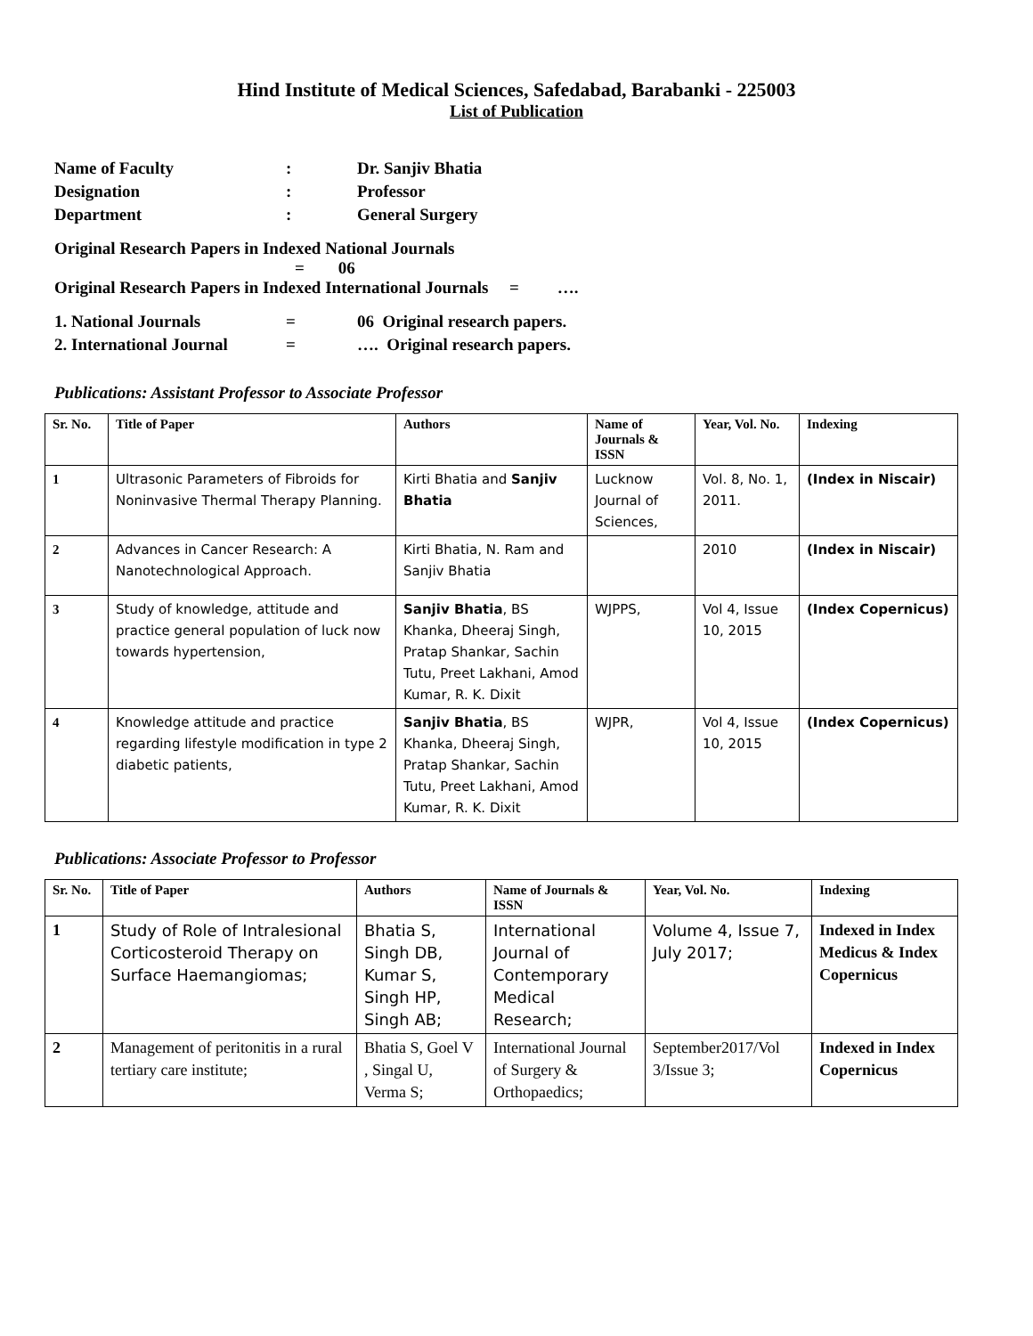Hind Institute of Medical Sciences, Safedabad, Barabanki - 225003
List of Publication
Name of Faculty: Dr. Sanjiv Bhatia
Designation: Professor
Department: General Surgery
Original Research Papers in Indexed National Journals
= 06
Original Research Papers in Indexed International Journals = ….
1. National Journals = 06 Original research papers.
2. International Journal = …. Original research papers.
Publications: Assistant Professor to Associate Professor
| Sr. No. | Title of Paper | Authors | Name of Journals & ISSN | Year, Vol. No. | Indexing |
| --- | --- | --- | --- | --- | --- |
| 1 | Ultrasonic Parameters of Fibroids for Noninvasive Thermal Therapy Planning. | Kirti Bhatia and Sanjiv Bhatia | Lucknow Journal of Sciences, | Vol. 8, No. 1, 2011. | (Index in Niscair) |
| 2 | Advances in Cancer Research: A Nanotechnological Approach. | Kirti Bhatia, N. Ram and Sanjiv Bhatia | | 2010 | (Index in Niscair) |
| 3 | Study of knowledge, attitude and practice general population of luck now towards hypertension, | Sanjiv Bhatia , BS Khanka, Dheeraj Singh, Pratap Shankar, Sachin Tutu, Preet Lakhani, Amod Kumar, R. K. Dixit | WJPPS, | Vol 4, Issue 10, 2015 | (Index Copernicus) |
| 4 | Knowledge attitude and practice regarding lifestyle modification in type 2 diabetic patients, | Sanjiv Bhatia , BS Khanka, Dheeraj Singh, Pratap Shankar, Sachin Tutu, Preet Lakhani, Amod Kumar, R. K. Dixit | WJPR, | Vol 4, Issue 10, 2015 | (Index Copernicus) |
Publications: Associate Professor to Professor
| Sr. No. | Title of Paper | Authors | Name of Journals & ISSN | Year, Vol. No. | Indexing |
| --- | --- | --- | --- | --- | --- |
| 1 | Study of Role of Intralesional Corticosteroid Therapy on Surface Haemangiomas; | Bhatia S, Singh DB, Kumar S, Singh HP, Singh AB; | International Journal of Contemporary Medical Research; | Volume 4, Issue 7, July 2017; | Indexed in Index Medicus & Index Copernicus |
| 2 | Management of peritonitis in a rural tertiary care institute; | Bhatia S, Goel V , Singal U, Verma S; | International Journal of Surgery & Orthopaedics; | September2017/Vol 3/Issue 3; | Indexed in Index Copernicus |